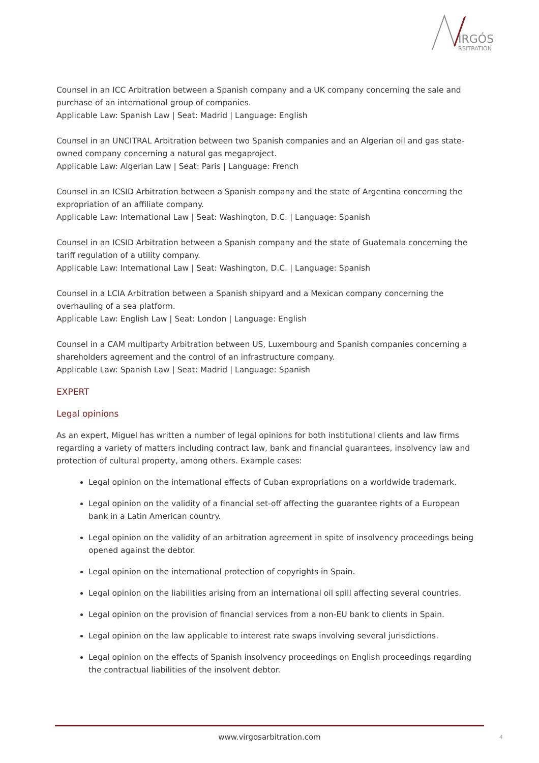IRGÓS
RBITRATION
Counsel in an ICC Arbitration between a Spanish company and a UK company concerning the sale and purchase of an international group of companies.
Applicable Law: Spanish Law | Seat: Madrid | Language: English
Counsel in an UNCITRAL Arbitration between two Spanish companies and an Algerian oil and gas state-owned company concerning a natural gas megaproject.
Applicable Law: Algerian Law | Seat: Paris | Language: French
Counsel in an ICSID Arbitration between a Spanish company and the state of Argentina concerning the expropriation of an affiliate company.
Applicable Law: International Law | Seat: Washington, D.C. | Language: Spanish
Counsel in an ICSID Arbitration between a Spanish company and the state of Guatemala concerning the tariff regulation of a utility company.
Applicable Law: International Law | Seat: Washington, D.C. | Language: Spanish
Counsel in a LCIA Arbitration between a Spanish shipyard and a Mexican company concerning the overhauling of a sea platform.
Applicable Law: English Law | Seat: London | Language: English
Counsel in a CAM multiparty Arbitration between US, Luxembourg and Spanish companies concerning a shareholders agreement and the control of an infrastructure company.
Applicable Law: Spanish Law | Seat: Madrid | Language: Spanish
EXPERT
Legal opinions
As an expert, Miguel has written a number of legal opinions for both institutional clients and law firms regarding a variety of matters including contract law, bank and financial guarantees, insolvency law and protection of cultural property, among others. Example cases:
Legal opinion on the international effects of Cuban expropriations on a worldwide trademark.
Legal opinion on the validity of a financial set-off affecting the guarantee rights of a European bank in a Latin American country.
Legal opinion on the validity of an arbitration agreement in spite of insolvency proceedings being opened against the debtor.
Legal opinion on the international protection of copyrights in Spain.
Legal opinion on the liabilities arising from an international oil spill affecting several countries.
Legal opinion on the provision of financial services from a non-EU bank to clients in Spain.
Legal opinion on the law applicable to interest rate swaps involving several jurisdictions.
Legal opinion on the effects of Spanish insolvency proceedings on English proceedings regarding the contractual liabilities of the insolvent debtor.
www.virgosarbitration.com 4